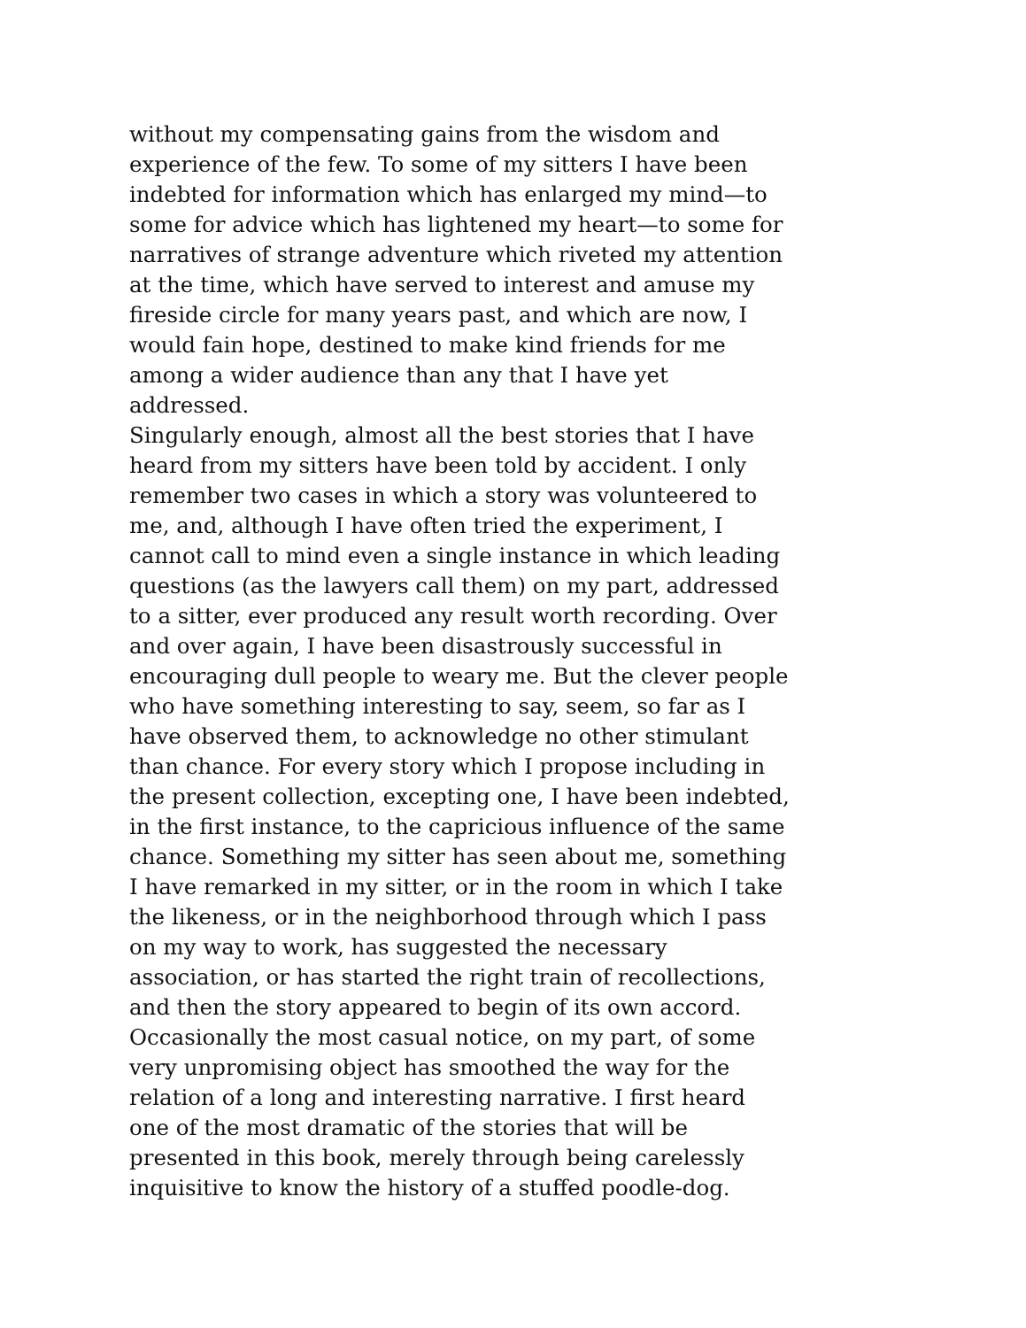without my compensating gains from the wisdom and
experience of the few. To some of my sitters I have been
indebted for information which has enlarged my mind—to
some for advice which has lightened my heart—to some for
narratives of strange adventure which riveted my attention
at the time, which have served to interest and amuse my
fireside circle for many years past, and which are now, I
would fain hope, destined to make kind friends for me
among a wider audience than any that I have yet
addressed.
Singularly enough, almost all the best stories that I have
heard from my sitters have been told by accident. I only
remember two cases in which a story was volunteered to
me, and, although I have often tried the experiment, I
cannot call to mind even a single instance in which leading
questions (as the lawyers call them) on my part, addressed
to a sitter, ever produced any result worth recording. Over
and over again, I have been disastrously successful in
encouraging dull people to weary me. But the clever people
who have something interesting to say, seem, so far as I
have observed them, to acknowledge no other stimulant
than chance. For every story which I propose including in
the present collection, excepting one, I have been indebted,
in the first instance, to the capricious influence of the same
chance. Something my sitter has seen about me, something
I have remarked in my sitter, or in the room in which I take
the likeness, or in the neighborhood through which I pass
on my way to work, has suggested the necessary
association, or has started the right train of recollections,
and then the story appeared to begin of its own accord.
Occasionally the most casual notice, on my part, of some
very unpromising object has smoothed the way for the
relation of a long and interesting narrative. I first heard
one of the most dramatic of the stories that will be
presented in this book, merely through being carelessly
inquisitive to know the history of a stuffed poodle-dog.